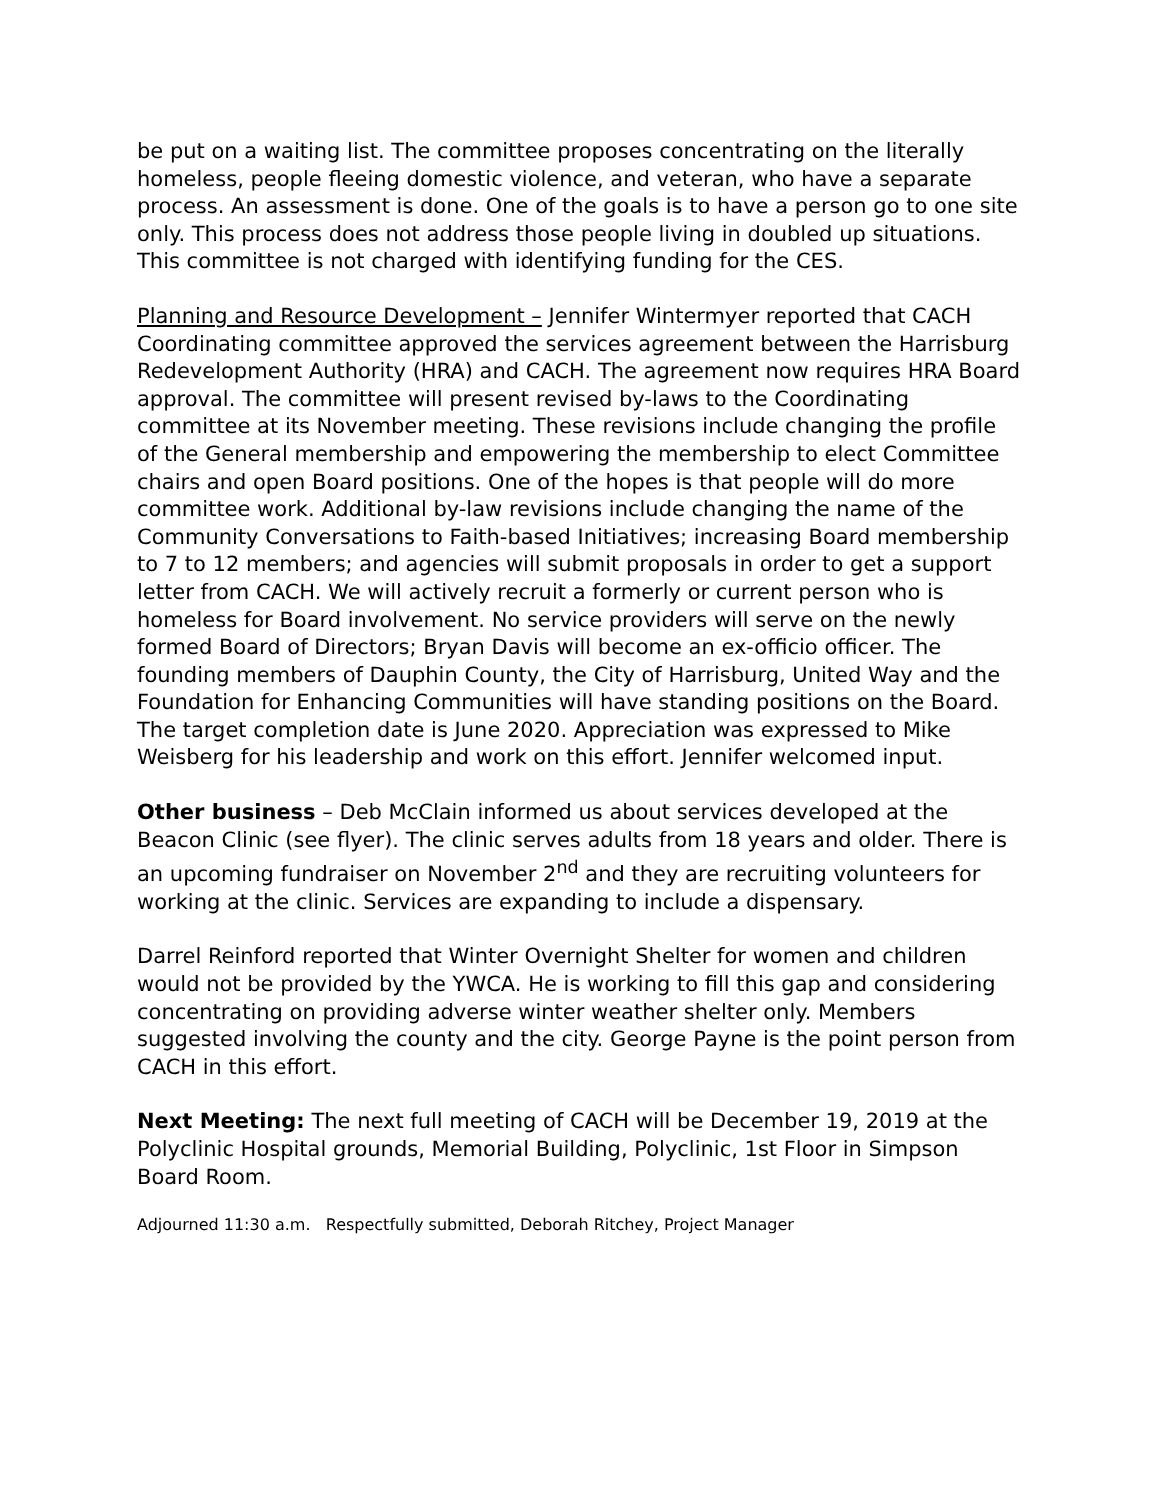be put on a waiting list. The committee proposes concentrating on the literally homeless, people fleeing domestic violence, and veteran, who have a separate process. An assessment is done. One of the goals is to have a person go to one site only. This process does not address those people living in doubled up situations. This committee is not charged with identifying funding for the CES.
Planning and Resource Development – Jennifer Wintermyer reported that CACH Coordinating committee approved the services agreement between the Harrisburg Redevelopment Authority (HRA) and CACH. The agreement now requires HRA Board approval. The committee will present revised by-laws to the Coordinating committee at its November meeting. These revisions include changing the profile of the General membership and empowering the membership to elect Committee chairs and open Board positions. One of the hopes is that people will do more committee work. Additional by-law revisions include changing the name of the Community Conversations to Faith-based Initiatives; increasing Board membership to 7 to 12 members; and agencies will submit proposals in order to get a support letter from CACH. We will actively recruit a formerly or current person who is homeless for Board involvement. No service providers will serve on the newly formed Board of Directors; Bryan Davis will become an ex-officio officer. The founding members of Dauphin County, the City of Harrisburg, United Way and the Foundation for Enhancing Communities will have standing positions on the Board. The target completion date is June 2020. Appreciation was expressed to Mike Weisberg for his leadership and work on this effort. Jennifer welcomed input.
Other business – Deb McClain informed us about services developed at the Beacon Clinic (see flyer). The clinic serves adults from 18 years and older. There is an upcoming fundraiser on November 2<sup>nd</sup> and they are recruiting volunteers for working at the clinic. Services are expanding to include a dispensary.
Darrel Reinford reported that Winter Overnight Shelter for women and children would not be provided by the YWCA. He is working to fill this gap and considering concentrating on providing adverse winter weather shelter only. Members suggested involving the county and the city. George Payne is the point person from CACH in this effort.
Next Meeting: The next full meeting of CACH will be December 19, 2019 at the Polyclinic Hospital grounds, Memorial Building, Polyclinic, 1st Floor in Simpson Board Room.
Adjourned 11:30 a.m. Respectfully submitted, Deborah Ritchey, Project Manager